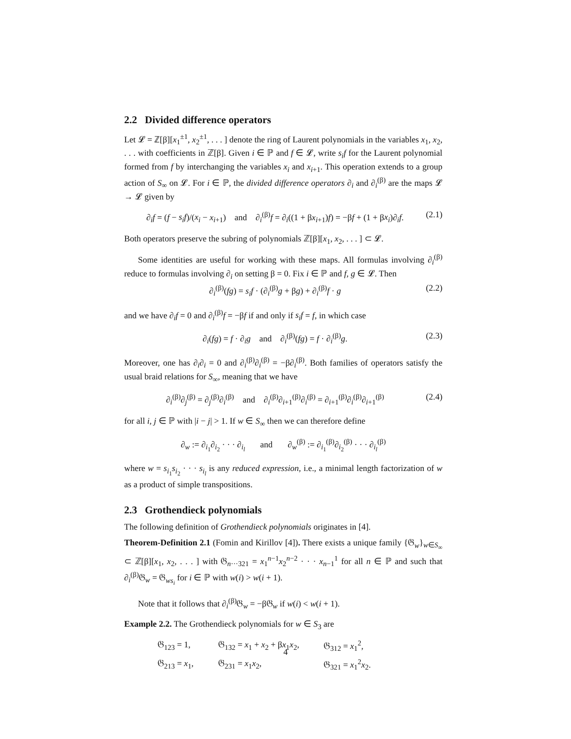2.2 Divided difference operators
Let 𝓛 = ℤ[β][x<sub>1</sub><sup>±1</sup>, x<sub>2</sub><sup>±1</sup>, . . . ] denote the ring of Laurent polynomials in the variables x<sub>1</sub>, x<sub>2</sub>, . . . with coefficients in ℤ[β]. Given i ∈ ℙ and f ∈ 𝓛, write s<sub>i</sub>f for the Laurent polynomial formed from f by interchanging the variables x<sub>i</sub> and x<sub>i+1</sub>. This operation extends to a group action of S<sub>∞</sub> on 𝓛. For i ∈ ℙ, the divided difference operators ∂<sub>i</sub> and ∂<sub>i</sub><sup>(β)</sup> are the maps 𝓛 → 𝓛 given by
∂<sub>i</sub>f = (f − s<sub>i</sub>f)/(x<sub>i</sub> − x<sub>i+1</sub>) and ∂<sub>i</sub><sup>(β)</sup>f = ∂<sub>i</sub>((1 + βx<sub>i+1</sub>)f) = −βf + (1 + βx<sub>i</sub>)∂<sub>i</sub>f. (2.1)
Both operators preserve the subring of polynomials ℤ[β][x<sub>1</sub>, x<sub>2</sub>, . . . ] ⊂ 𝓛.
Some identities are useful for working with these maps. All formulas involving ∂<sub>i</sub><sup>(β)</sup> reduce to formulas involving ∂<sub>i</sub> on setting β = 0. Fix i ∈ ℙ and f, g ∈ 𝓛. Then
∂<sub>i</sub><sup>(β)</sup>(fg) = s<sub>i</sub>f · (∂<sub>i</sub><sup>(β)</sup>g + βg) + ∂<sub>i</sub><sup>(β)</sup>f · g (2.2)
and we have ∂<sub>i</sub>f = 0 and ∂<sub>i</sub><sup>(β)</sup>f = −βf if and only if s<sub>i</sub>f = f, in which case
∂<sub>i</sub>(fg) = f · ∂<sub>i</sub>g and ∂<sub>i</sub><sup>(β)</sup>(fg) = f · ∂<sub>i</sub><sup>(β)</sup>g. (2.3)
Moreover, one has ∂<sub>i</sub>∂<sub>i</sub> = 0 and ∂<sub>i</sub><sup>(β)</sup>∂<sub>i</sub><sup>(β)</sup> = −β∂<sub>i</sub><sup>(β)</sup>. Both families of operators satisfy the usual braid relations for S<sub>∞</sub>, meaning that we have
∂<sub>i</sub><sup>(β)</sup>∂<sub>j</sub><sup>(β)</sup> = ∂<sub>j</sub><sup>(β)</sup>∂<sub>i</sub><sup>(β)</sup> and ∂<sub>i</sub><sup>(β)</sup>∂<sub>i+1</sub><sup>(β)</sup>∂<sub>i</sub><sup>(β)</sup> = ∂<sub>i+1</sub><sup>(β)</sup>∂<sub>i</sub><sup>(β)</sup>∂<sub>i+1</sub><sup>(β)</sup> (2.4)
for all i, j ∈ ℙ with |i − j| > 1. If w ∈ S<sub>∞</sub> then we can therefore define
∂<sub>w</sub> := ∂<sub>i<sub>1</sub></sub>∂<sub>i<sub>2</sub></sub> · · · ∂<sub>i<sub>l</sub></sub> and ∂<sub>w</sub><sup>(β)</sup> := ∂<sub>i<sub>1</sub></sub><sup>(β)</sup>∂<sub>i<sub>2</sub></sub><sup>(β)</sup> · · · ∂<sub>i<sub>l</sub></sub><sup>(β)</sup>
where w = s<sub>i<sub>1</sub></sub>s<sub>i<sub>2</sub></sub> · · · s<sub>i<sub>l</sub></sub> is any reduced expression, i.e., a minimal length factorization of w as a product of simple transpositions.
2.3 Grothendieck polynomials
The following definition of Grothendieck polynomials originates in [4].
Theorem-Definition 2.1 (Fomin and Kirillov [4]). There exists a unique family {𝔊<sub>w</sub>}<sub>w∈S<sub>∞</sub></sub> ⊂ ℤ[β][x<sub>1</sub>, x<sub>2</sub>, . . . ] with 𝔊<sub>n···321</sub> = x<sub>1</sub><sup>n−1</sup>x<sub>2</sub><sup>n−2</sup> · · · x<sub>n−1</sub><sup>1</sup> for all n ∈ ℙ and such that ∂<sub>i</sub><sup>(β)</sup>𝔊<sub>w</sub> = 𝔊<sub>ws<sub>i</sub></sub> for i ∈ ℙ with w(i) > w(i + 1).
Note that it follows that ∂<sub>i</sub><sup>(β)</sup>𝔊<sub>w</sub> = −β𝔊<sub>w</sub> if w(i) < w(i + 1).
Example 2.2. The Grothendieck polynomials for w ∈ S<sub>3</sub> are
| 𝔊<sub>123</sub> = 1, | 𝔊<sub>132</sub> = x<sub>1</sub> + x<sub>2</sub> + β x<sub>1</sub> x<sub>2</sub>, | 𝔊<sub>312</sub> = x<sub>1</sub><sup>2</sup>, |
| 𝔊<sub>213</sub> = x<sub>1</sub>, | 𝔊<sub>231</sub> = x<sub>1</sub> x<sub>2</sub>, | 𝔊<sub>321</sub> = x<sub>1</sub><sup>2</sup> x<sub>2</sub>. |
4